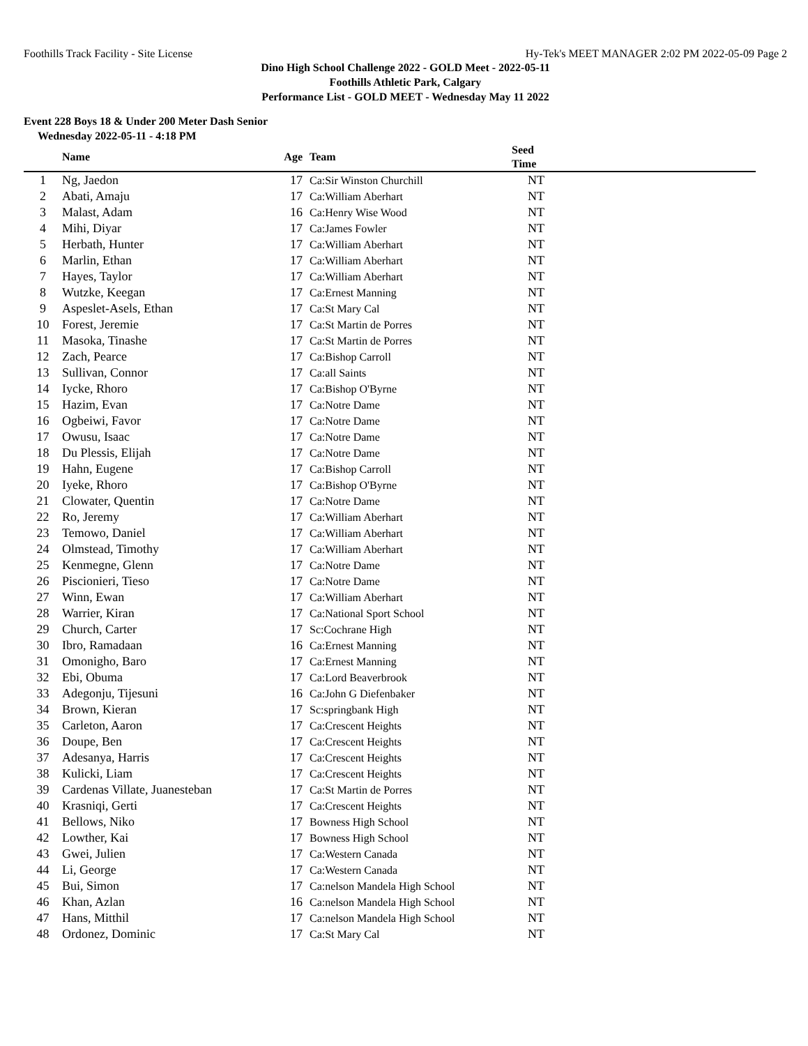Foothills Track Facility - Site License Hy-Tek's MEET MANAGER 2:02 PM 2022-05-09 Page 2
Dino High School Challenge 2022 - GOLD Meet - 2022-05-11
Foothills Athletic Park, Calgary
Performance List - GOLD MEET - Wednesday May 11 2022
Event 228 Boys 18 & Under 200 Meter Dash Senior
Wednesday 2022-05-11 - 4:18 PM
| | Name | Age | Team | Seed Time | |
| --- | --- | --- | --- | --- | --- |
| 1 | Ng, Jaedon | 17 | Ca:Sir Winston Churchill | NT | |
| 2 | Abati, Amaju | 17 | Ca:William Aberhart | NT | |
| 3 | Malast, Adam | 16 | Ca:Henry Wise Wood | NT | |
| 4 | Mihi, Diyar | 17 | Ca:James Fowler | NT | |
| 5 | Herbath, Hunter | 17 | Ca:William Aberhart | NT | |
| 6 | Marlin, Ethan | 17 | Ca:William Aberhart | NT | |
| 7 | Hayes, Taylor | 17 | Ca:William Aberhart | NT | |
| 8 | Wutzke, Keegan | 17 | Ca:Ernest Manning | NT | |
| 9 | Aspeslet-Asels, Ethan | 17 | Ca:St Mary Cal | NT | |
| 10 | Forest, Jeremie | 17 | Ca:St Martin de Porres | NT | |
| 11 | Masoka, Tinashe | 17 | Ca:St Martin de Porres | NT | |
| 12 | Zach, Pearce | 17 | Ca:Bishop Carroll | NT | |
| 13 | Sullivan, Connor | 17 | Ca:all Saints | NT | |
| 14 | Iycke, Rhoro | 17 | Ca:Bishop O'Byrne | NT | |
| 15 | Hazim, Evan | 17 | Ca:Notre Dame | NT | |
| 16 | Ogbeiwi, Favor | 17 | Ca:Notre Dame | NT | |
| 17 | Owusu, Isaac | 17 | Ca:Notre Dame | NT | |
| 18 | Du Plessis, Elijah | 17 | Ca:Notre Dame | NT | |
| 19 | Hahn, Eugene | 17 | Ca:Bishop Carroll | NT | |
| 20 | Iyeke, Rhoro | 17 | Ca:Bishop O'Byrne | NT | |
| 21 | Clowater, Quentin | 17 | Ca:Notre Dame | NT | |
| 22 | Ro, Jeremy | 17 | Ca:William Aberhart | NT | |
| 23 | Temowo, Daniel | 17 | Ca:William Aberhart | NT | |
| 24 | Olmstead, Timothy | 17 | Ca:William Aberhart | NT | |
| 25 | Kenmegne, Glenn | 17 | Ca:Notre Dame | NT | |
| 26 | Piscionieri, Tieso | 17 | Ca:Notre Dame | NT | |
| 27 | Winn, Ewan | 17 | Ca:William Aberhart | NT | |
| 28 | Warrier, Kiran | 17 | Ca:National Sport School | NT | |
| 29 | Church, Carter | 17 | Sc:Cochrane High | NT | |
| 30 | Ibro, Ramadaan | 16 | Ca:Ernest Manning | NT | |
| 31 | Omonigho, Baro | 17 | Ca:Ernest Manning | NT | |
| 32 | Ebi, Obuma | 17 | Ca:Lord Beaverbrook | NT | |
| 33 | Adegonju, Tijesuni | 16 | Ca:John G Diefenbaker | NT | |
| 34 | Brown, Kieran | 17 | Sc:springbank High | NT | |
| 35 | Carleton, Aaron | 17 | Ca:Crescent Heights | NT | |
| 36 | Doupe, Ben | 17 | Ca:Crescent Heights | NT | |
| 37 | Adesanya, Harris | 17 | Ca:Crescent Heights | NT | |
| 38 | Kulicki, Liam | 17 | Ca:Crescent Heights | NT | |
| 39 | Cardenas Villate, Juanesteban | 17 | Ca:St Martin de Porres | NT | |
| 40 | Krasniqi, Gerti | 17 | Ca:Crescent Heights | NT | |
| 41 | Bellows, Niko | 17 | Bowness High School | NT | |
| 42 | Lowther, Kai | 17 | Bowness High School | NT | |
| 43 | Gwei, Julien | 17 | Ca:Western Canada | NT | |
| 44 | Li, George | 17 | Ca:Western Canada | NT | |
| 45 | Bui, Simon | 17 | Ca:nelson Mandela High School | NT | |
| 46 | Khan, Azlan | 16 | Ca:nelson Mandela High School | NT | |
| 47 | Hans, Mitthil | 17 | Ca:nelson Mandela High School | NT | |
| 48 | Ordonez, Dominic | 17 | Ca:St Mary Cal | NT | |